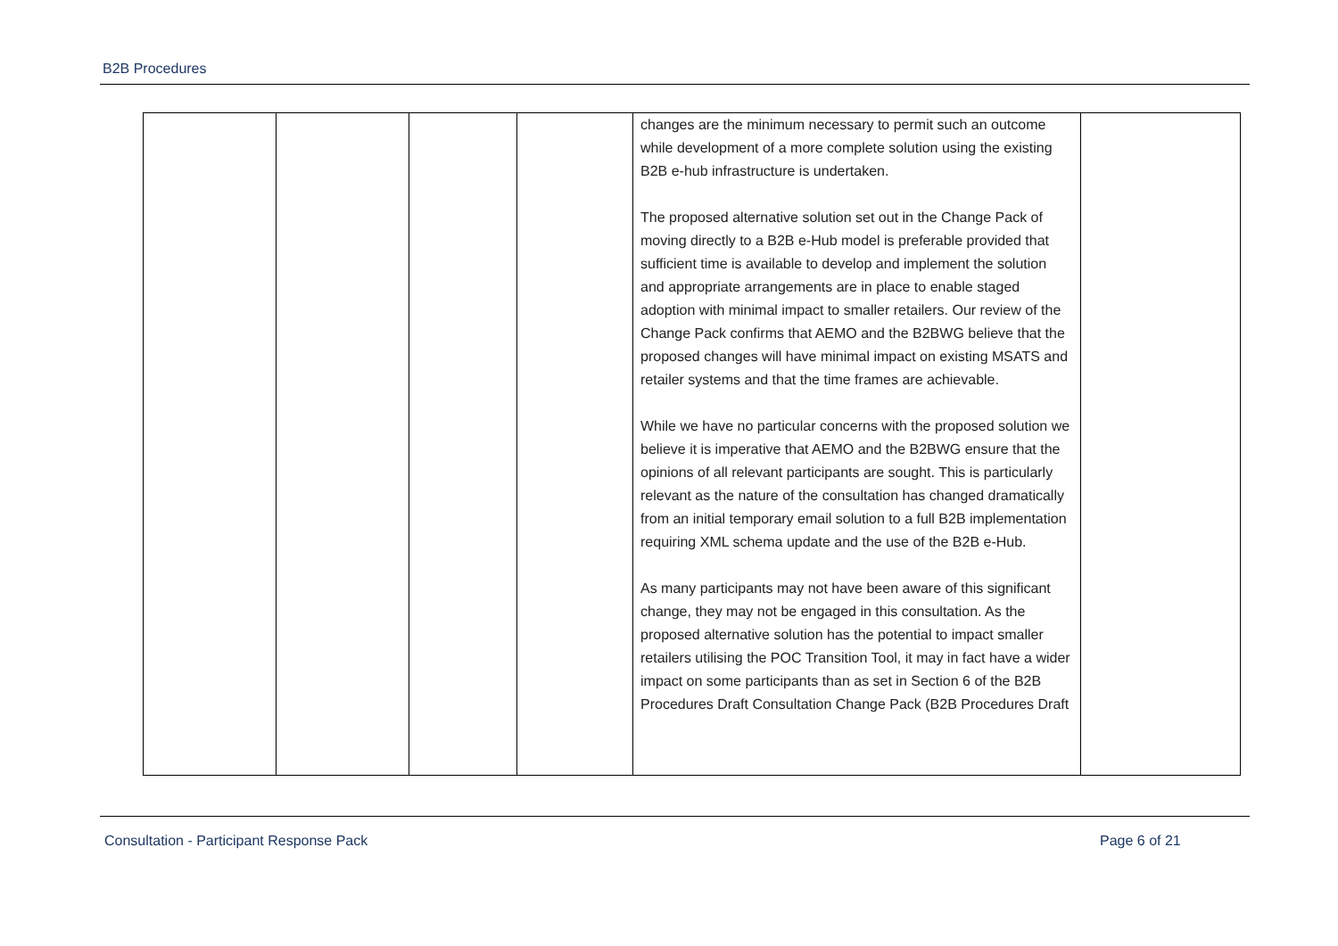B2B Procedures
| | | | | changes are the minimum necessary to permit such an outcome while development of a more complete solution using the existing B2B e-hub infrastructure is undertaken. The proposed alternative solution set out in the Change Pack of moving directly to a B2B e-Hub model is preferable provided that sufficient time is available to develop and implement the solution and appropriate arrangements are in place to enable staged adoption with minimal impact to smaller retailers. Our review of the Change Pack confirms that AEMO and the B2BWG believe that the proposed changes will have minimal impact on existing MSATS and retailer systems and that the time frames are achievable. While we have no particular concerns with the proposed solution we believe it is imperative that AEMO and the B2BWG ensure that the opinions of all relevant participants are sought. This is particularly relevant as the nature of the consultation has changed dramatically from an initial temporary email solution to a full B2B implementation requiring XML schema update and the use of the B2B e-Hub. As many participants may not have been aware of this significant change, they may not be engaged in this consultation. As the proposed alternative solution has the potential to impact smaller retailers utilising the POC Transition Tool, it may in fact have a wider impact on some participants than as set in Section 6 of the B2B Procedures Draft Consultation Change Pack (B2B Procedures Draft | |
Consultation - Participant Response Pack
Page 6 of 21